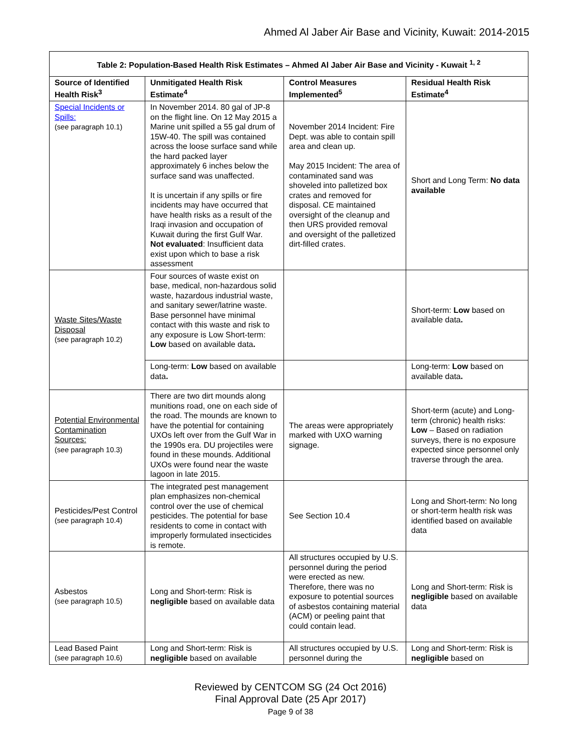Ahmed Al Jaber Air Base and Vicinity, Kuwait: 2014-2015
| Table 2: Population-Based Health Risk Estimates – Ahmed Al Jaber Air Base and Vicinity - Kuwait <sup>1, 2</sup> | | | |
| --- | --- | --- | --- |
| Source of Identified Health Risk<sup>3</sup> | Unmitigated Health Risk Estimate<sup>4</sup> | Control Measures Implemented<sup>5</sup> | Residual Health Risk Estimate<sup>4</sup> |
| Special Incidents or Spills: (see paragraph 10.1) | In November 2014. 80 gal of JP-8 on the flight line. On 12 May 2015 a Marine unit spilled a 55 gal drum of 15W-40. The spill was contained across the loose surface sand while the hard packed layer approximately 6 inches below the surface sand was unaffected. It is uncertain if any spills or fire incidents may have occurred that have health risks as a result of the Iraqi invasion and occupation of Kuwait during the first Gulf War. Not evaluated : Insufficient data exist upon which to base a risk assessment | November 2014 Incident: Fire Dept. was able to contain spill area and clean up. May 2015 Incident: The area of contaminated sand was shoveled into palletized box crates and removed for disposal. CE maintained oversight of the cleanup and then URS provided removal and oversight of the palletized dirt-filled crates. | Short and Long Term: No data available |
| Waste Sites/Waste Disposal (see paragraph 10.2) | Four sources of waste exist on base, medical, non-hazardous solid waste, hazardous industrial waste, and sanitary sewer/latrine waste. Base personnel have minimal contact with this waste and risk to any exposure is Low Short-term: Low based on available data . | | Short-term: Low based on available data . |
| | Long-term: Low based on available data . | | Long-term: Low based on available data . |
| Potential Environmental Contamination Sources: (see paragraph 10.3) | There are two dirt mounds along munitions road, one on each side of the road. The mounds are known to have the potential for containing UXOs left over from the Gulf War in the 1990s era. DU projectiles were found in these mounds. Additional UXOs were found near the waste lagoon in late 2015. | The areas were appropriately marked with UXO warning signage. | Short-term (acute) and Long-term (chronic) health risks: Low – Based on radiation surveys, there is no exposure expected since personnel only traverse through the area. |
| Pesticides/Pest Control (see paragraph 10.4) | The integrated pest management plan emphasizes non-chemical control over the use of chemical pesticides. The potential for base residents to come in contact with improperly formulated insecticides is remote. | See Section 10.4 | Long and Short-term: No long or short-term health risk was identified based on available data |
| Asbestos (see paragraph 10.5) | Long and Short-term: Risk is negligible based on available data | All structures occupied by U.S. personnel during the period were erected as new. Therefore, there was no exposure to potential sources of asbestos containing material (ACM) or peeling paint that could contain lead. | Long and Short-term: Risk is negligible based on available data |
| Lead Based Paint (see paragraph 10.6) | Long and Short-term: Risk is negligible based on available | All structures occupied by U.S. personnel during the | Long and Short-term: Risk is negligible based on |
Reviewed by CENTCOM SG (24 Oct 2016)
Final Approval Date (25 Apr 2017)
Page 9 of 38